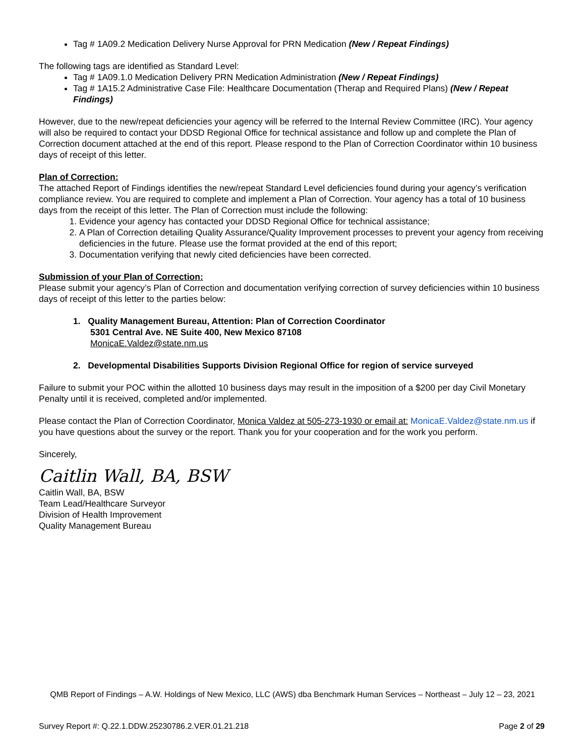Tag # 1A09.2 Medication Delivery Nurse Approval for PRN Medication (New / Repeat Findings)
The following tags are identified as Standard Level:
Tag # 1A09.1.0 Medication Delivery PRN Medication Administration (New / Repeat Findings)
Tag # 1A15.2 Administrative Case File: Healthcare Documentation (Therap and Required Plans) (New / Repeat Findings)
However, due to the new/repeat deficiencies your agency will be referred to the Internal Review Committee (IRC). Your agency will also be required to contact your DDSD Regional Office for technical assistance and follow up and complete the Plan of Correction document attached at the end of this report. Please respond to the Plan of Correction Coordinator within 10 business days of receipt of this letter.
Plan of Correction:
The attached Report of Findings identifies the new/repeat Standard Level deficiencies found during your agency’s verification compliance review. You are required to complete and implement a Plan of Correction. Your agency has a total of 10 business days from the receipt of this letter. The Plan of Correction must include the following:
1. Evidence your agency has contacted your DDSD Regional Office for technical assistance;
2. A Plan of Correction detailing Quality Assurance/Quality Improvement processes to prevent your agency from receiving deficiencies in the future. Please use the format provided at the end of this report;
3. Documentation verifying that newly cited deficiencies have been corrected.
Submission of your Plan of Correction:
Please submit your agency’s Plan of Correction and documentation verifying correction of survey deficiencies within 10 business days of receipt of this letter to the parties below:
1. Quality Management Bureau, Attention: Plan of Correction Coordinator
5301 Central Ave. NE Suite 400, New Mexico 87108
MonicaE.Valdez@state.nm.us
2. Developmental Disabilities Supports Division Regional Office for region of service surveyed
Failure to submit your POC within the allotted 10 business days may result in the imposition of a $200 per day Civil Monetary Penalty until it is received, completed and/or implemented.
Please contact the Plan of Correction Coordinator, Monica Valdez at 505-273-1930 or email at: MonicaE.Valdez@state.nm.us if you have questions about the survey or the report. Thank you for your cooperation and for the work you perform.
Sincerely,
Caitlin Wall, BA, BSW
Caitlin Wall, BA, BSW
Team Lead/Healthcare Surveyor
Division of Health Improvement
Quality Management Bureau
QMB Report of Findings – A.W. Holdings of New Mexico, LLC (AWS) dba Benchmark Human Services – Northeast – July 12 – 23, 2021
Survey Report #: Q.22.1.DDW.25230786.2.VER.01.21.218 Page 2 of 29